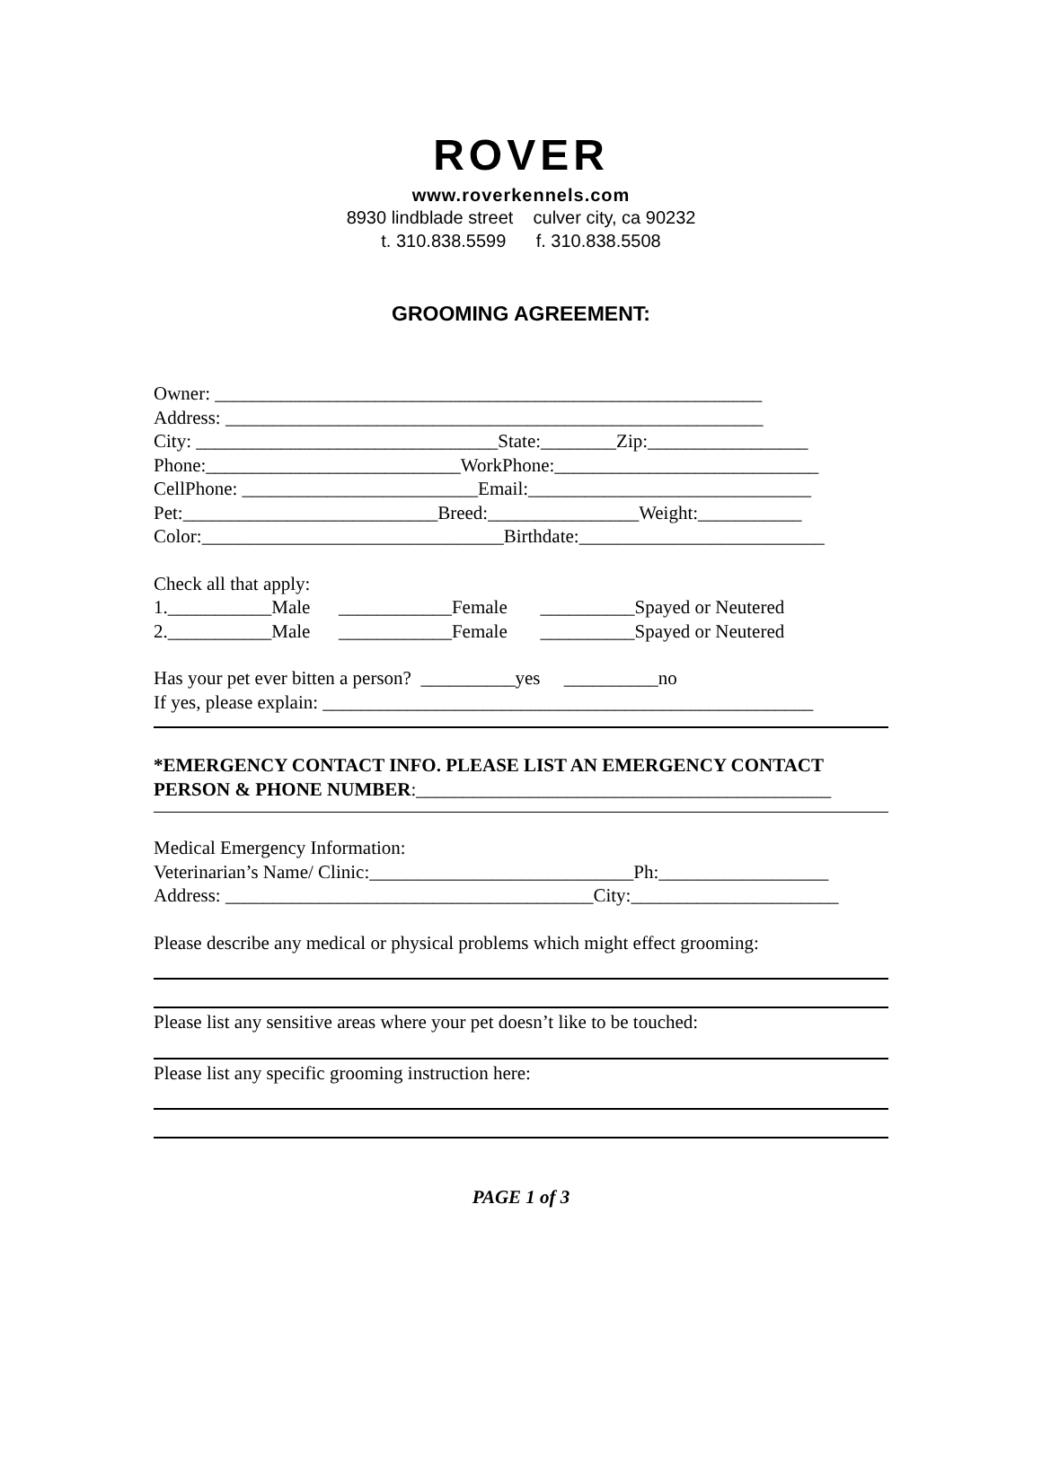ROVER
www.roverkennels.com
8930 lindblade street culver city, ca 90232
t. 310.838.5599 f. 310.838.5508
GROOMING AGREEMENT:
Owner: __________________________________________________________
Address: _________________________________________________________
City: ________________________________State:________Zip:_________________
Phone:___________________________WorkPhone:____________________________
CellPhone: _________________________Email:______________________________
Pet:___________________________Breed:________________Weight:___________
Color:________________________________Birthdate:__________________________
Check all that apply:
1.___________Male ____________Female __________Spayed or Neutered
2.___________Male ____________Female __________Spayed or Neutered
Has your pet ever bitten a person? __________yes __________no
If yes, please explain: ____________________________________________________
*EMERGENCY CONTACT INFO. PLEASE LIST AN EMERGENCY CONTACT
PERSON & PHONE NUMBER:____________________________________________
Medical Emergency Information:
Veterinarian’s Name/ Clinic:____________________________Ph:__________________
Address: _______________________________________City:______________________
Please describe any medical or physical problems which might effect grooming:
Please list any sensitive areas where your pet doesn’t like to be touched:
Please list any specific grooming instruction here:
PAGE 1 of 3